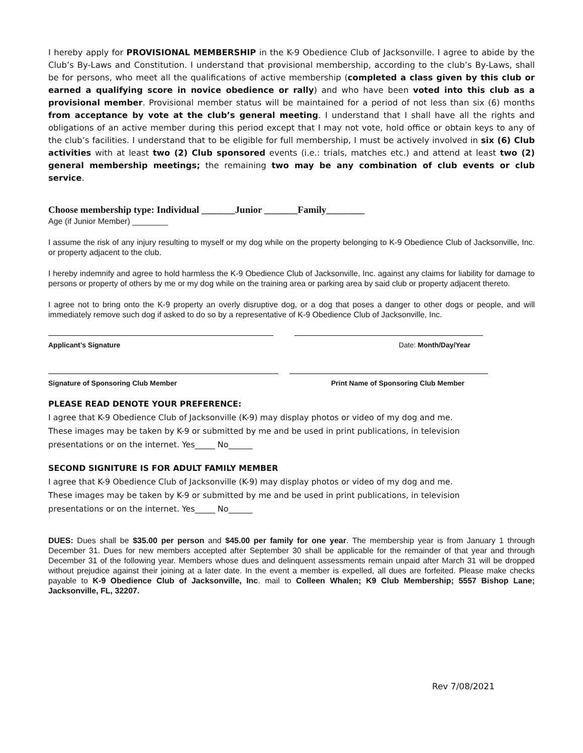I hereby apply for PROVISIONAL MEMBERSHIP in the K-9 Obedience Club of Jacksonville. I agree to abide by the Club’s By-Laws and Constitution. I understand that provisional membership, according to the club’s By-Laws, shall be for persons, who meet all the qualifications of active membership (completed a class given by this club or earned a qualifying score in novice obedience or rally) and who have been voted into this club as a provisional member. Provisional member status will be maintained for a period of not less than six (6) months from acceptance by vote at the club’s general meeting. I understand that I shall have all the rights and obligations of an active member during this period except that I may not vote, hold office or obtain keys to any of the club’s facilities. I understand that to be eligible for full membership, I must be actively involved in six (6) Club activities with at least two (2) Club sponsored events (i.e.: trials, matches etc.) and attend at least two (2) general membership meetings; the remaining two may be any combination of club events or club service.
Choose membership type: Individual _______Junior _______Family________
Age (if Junior Member) ________
I assume the risk of any injury resulting to myself or my dog while on the property belonging to K-9 Obedience Club of Jacksonville, Inc. or property adjacent to the club.
I hereby indemnify and agree to hold harmless the K-9 Obedience Club of Jacksonville, Inc. against any claims for liability for damage to persons or property of others by me or my dog while on the training area or parking area by said club or property adjacent thereto.
I agree not to bring onto the K-9 property an overly disruptive dog, or a dog that poses a danger to other dogs or people, and will immediately remove such dog if asked to do so by a representative of K-9 Obedience Club of Jacksonville, Inc.
Applicant’s Signature Date: Month/Day/Year
Signature of Sponsoring Club Member Print Name of Sponsoring Club Member
PLEASE READ DENOTE YOUR PREFERENCE:
I agree that K-9 Obedience Club of Jacksonville (K-9) may display photos or video of my dog and me.
These images may be taken by K-9 or submitted by me and be used in print publications, in television
presentations or on the internet. Yes_____ No______
SECOND SIGNITURE IS FOR ADULT FAMILY MEMBER
I agree that K-9 Obedience Club of Jacksonville (K-9) may display photos or video of my dog and me.
These images may be taken by K-9 or submitted by me and be used in print publications, in television
presentations or on the internet. Yes_____ No______
DUES: Dues shall be $35.00 per person and $45.00 per family for one year. The membership year is from January 1 through December 31. Dues for new members accepted after September 30 shall be applicable for the remainder of that year and through December 31 of the following year. Members whose dues and delinquent assessments remain unpaid after March 31 will be dropped without prejudice against their joining at a later date. In the event a member is expelled, all dues are forfeited. Please make checks payable to K-9 Obedience Club of Jacksonville, Inc. mail to Colleen Whalen; K9 Club Membership; 5557 Bishop Lane; Jacksonville, FL, 32207.
Rev 7/08/2021